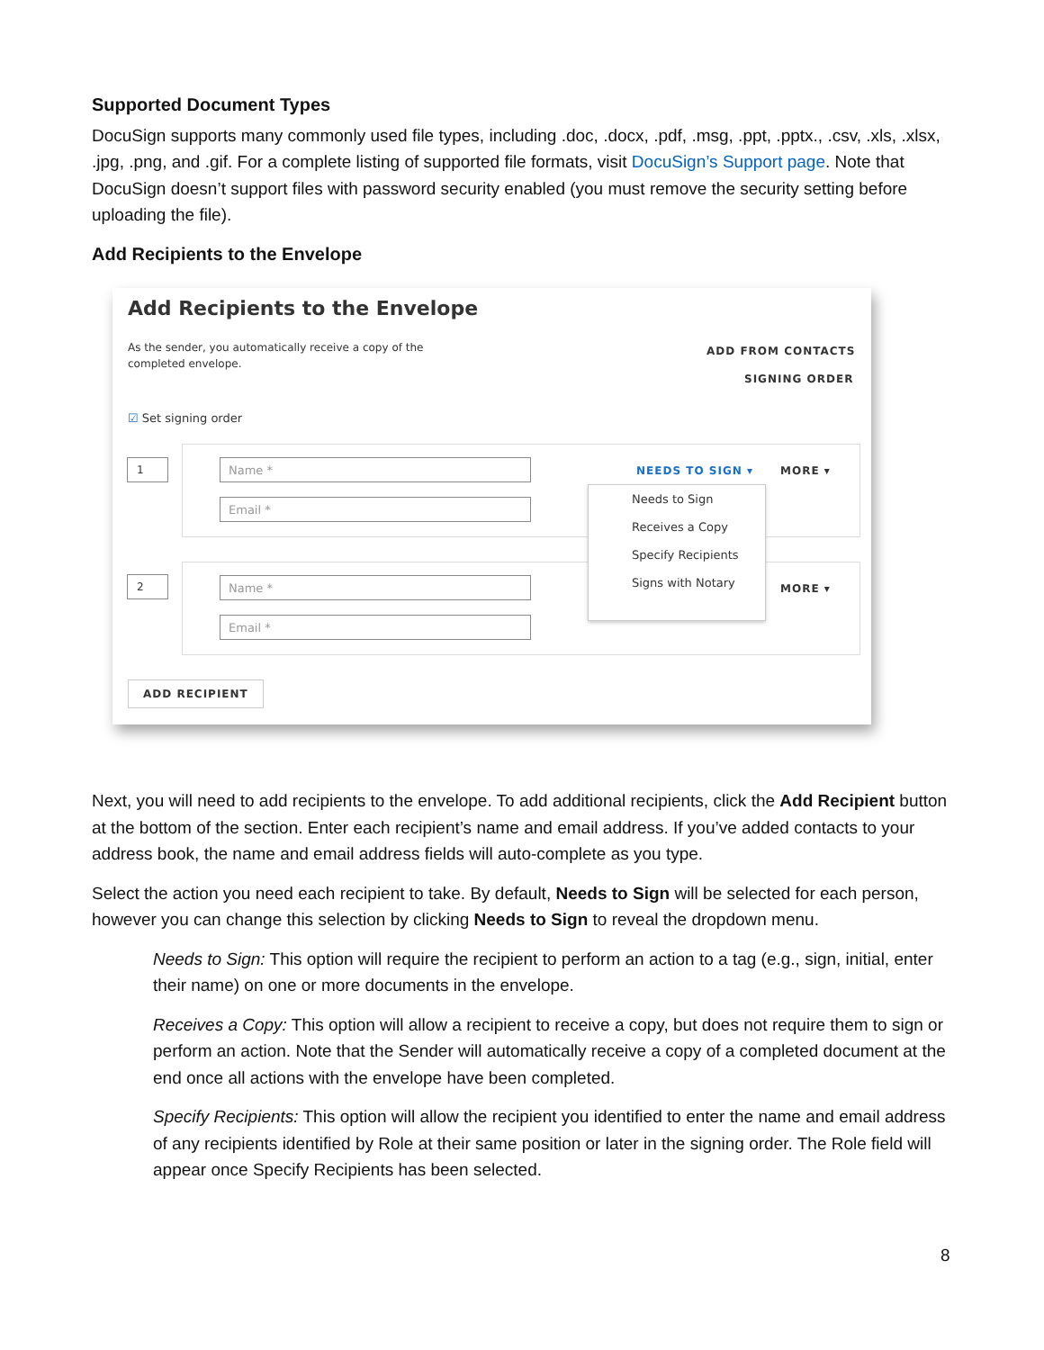Supported Document Types
DocuSign supports many commonly used file types, including .doc, .docx, .pdf, .msg, .ppt, .pptx., .csv, .xls, .xlsx, .jpg, .png, and .gif. For a complete listing of supported file formats, visit DocuSign’s Support page. Note that DocuSign doesn’t support files with password security enabled (you must remove the security setting before uploading the file).
Add Recipients to the Envelope
Add Recipients to the Envelope
As the sender, you automatically receive a copy of the completed envelope.
ADD FROM CONTACTS
SIGNING ORDER
☑ Set signing order
1 Name *
Email *
NEEDS TO SIGN ▾ MORE ▾
2 Name *
Email *
MORE ▾
Needs to Sign
Receives a Copy
Specify Recipients
Signs with Notary
ADD RECIPIENT
Next, you will need to add recipients to the envelope. To add additional recipients, click the Add Recipient button at the bottom of the section. Enter each recipient’s name and email address. If you’ve added contacts to your address book, the name and email address fields will auto-complete as you type.
Select the action you need each recipient to take. By default, Needs to Sign will be selected for each person, however you can change this selection by clicking Needs to Sign to reveal the dropdown menu.
Needs to Sign: This option will require the recipient to perform an action to a tag (e.g., sign, initial, enter their name) on one or more documents in the envelope.
Receives a Copy: This option will allow a recipient to receive a copy, but does not require them to sign or perform an action. Note that the Sender will automatically receive a copy of a completed document at the end once all actions with the envelope have been completed.
Specify Recipients: This option will allow the recipient you identified to enter the name and email address of any recipients identified by Role at their same position or later in the signing order. The Role field will appear once Specify Recipients has been selected.
8